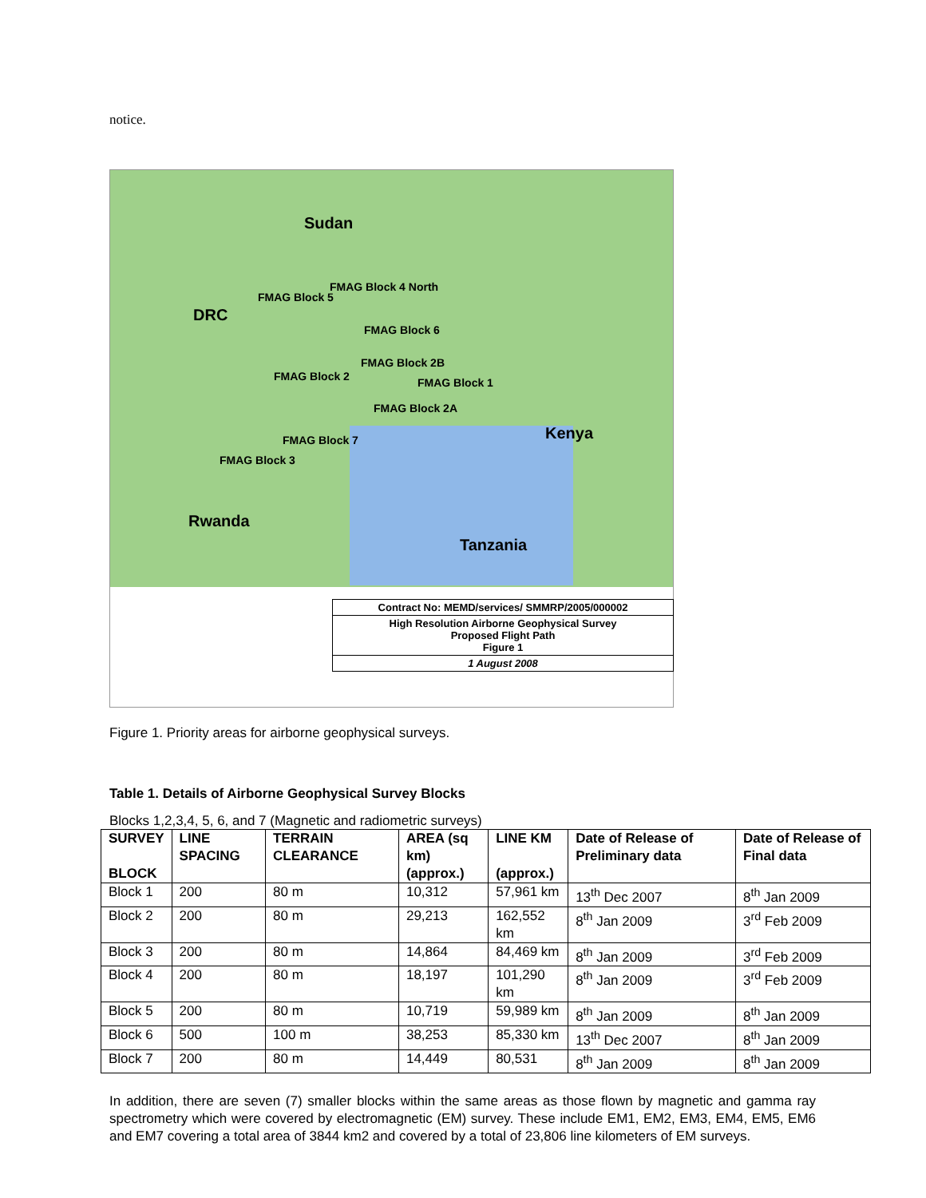notice.
Sudan
DRC
Kenya
Rwanda
Tanzania
FMAG Block 4 North
FMAG Block 5
FMAG Block 6
FMAG Block 2B
FMAG Block 2 FMAG Block 1
FMAG Block 2A
FMAG Block 7
FMAG Block 3
Contract No: MEMD/services/ SMMRP/2005/000002
High Resolution Airborne Geophysical Survey
Proposed Flight Path
Figure 1
1 August 2008
Figure 1. Priority areas for airborne geophysical surveys.
Table 1. Details of Airborne Geophysical Survey Blocks
Blocks 1,2,3,4, 5, 6, and 7 (Magnetic and radiometric surveys)
| SURVEY BLOCK | LINE SPACING | TERRAIN CLEARANCE | AREA (sq km) (approx.) | LINE KM (approx.) | Date of Release of Preliminary data | Date of Release of Final data |
| --- | --- | --- | --- | --- | --- | --- |
| Block 1 | 200 | 80 m | 10,312 | 57,961 km | 13<sup>th</sup> Dec 2007 | 8<sup>th</sup> Jan 2009 |
| Block 2 | 200 | 80 m | 29,213 | 162,552 km | 8<sup>th</sup> Jan 2009 | 3<sup>rd</sup> Feb 2009 |
| Block 3 | 200 | 80 m | 14,864 | 84,469 km | 8<sup>th</sup> Jan 2009 | 3<sup>rd</sup> Feb 2009 |
| Block 4 | 200 | 80 m | 18,197 | 101,290 km | 8<sup>th</sup> Jan 2009 | 3<sup>rd</sup> Feb 2009 |
| Block 5 | 200 | 80 m | 10,719 | 59,989 km | 8<sup>th</sup> Jan 2009 | 8<sup>th</sup> Jan 2009 |
| Block 6 | 500 | 100 m | 38,253 | 85,330 km | 13<sup>th</sup> Dec 2007 | 8<sup>th</sup> Jan 2009 |
| Block 7 | 200 | 80 m | 14,449 | 80,531 | 8<sup>th</sup> Jan 2009 | 8<sup>th</sup> Jan 2009 |
In addition, there are seven (7) smaller blocks within the same areas as those flown by magnetic and gamma ray spectrometry which were covered by electromagnetic (EM) survey. These include EM1, EM2, EM3, EM4, EM5, EM6 and EM7 covering a total area of 3844 km2 and covered by a total of 23,806 line kilometers of EM surveys.